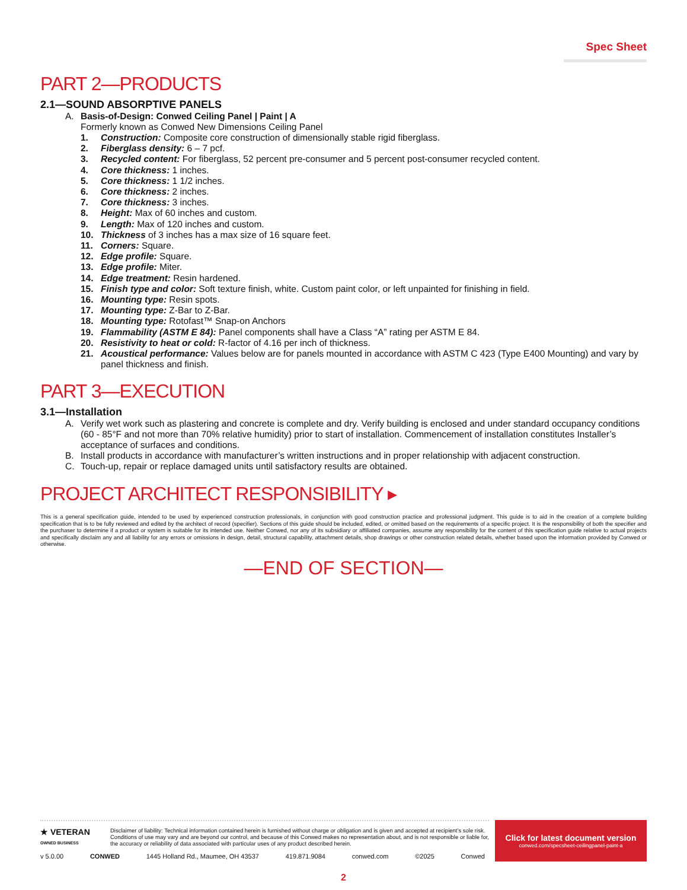Spec Sheet
PART 2—PRODUCTS
2.1—SOUND ABSORPTIVE PANELS
A. Basis-of-Design: Conwed Ceiling Panel | Paint | A
Formerly known as Conwed New Dimensions Ceiling Panel
1. Construction: Composite core construction of dimensionally stable rigid fiberglass.
2. Fiberglass density: 6 – 7 pcf.
3. Recycled content: For fiberglass, 52 percent pre-consumer and 5 percent post-consumer recycled content.
4. Core thickness: 1 inches.
5. Core thickness: 1 1/2 inches.
6. Core thickness: 2 inches.
7. Core thickness: 3 inches.
8. Height: Max of 60 inches and custom.
9. Length: Max of 120 inches and custom.
10. Thickness of 3 inches has a max size of 16 square feet.
11. Corners: Square.
12. Edge profile: Square.
13. Edge profile: Miter.
14. Edge treatment: Resin hardened.
15. Finish type and color: Soft texture finish, white. Custom paint color, or left unpainted for finishing in field.
16. Mounting type: Resin spots.
17. Mounting type: Z-Bar to Z-Bar.
18. Mounting type: Rotofast™ Snap-on Anchors
19. Flammability (ASTM E 84): Panel components shall have a Class “A” rating per ASTM E 84.
20. Resistivity to heat or cold: R-factor of 4.16 per inch of thickness.
21. Acoustical performance: Values below are for panels mounted in accordance with ASTM C 423 (Type E400 Mounting) and vary by panel thickness and finish.
PART 3—EXECUTION
3.1—Installation
A. Verify wet work such as plastering and concrete is complete and dry. Verify building is enclosed and under standard occupancy conditions (60 - 85°F and not more than 70% relative humidity) prior to start of installation. Commencement of installation constitutes Installer’s acceptance of surfaces and conditions.
B. Install products in accordance with manufacturer’s written instructions and in proper relationship with adjacent construction.
C. Touch-up, repair or replace damaged units until satisfactory results are obtained.
PROJECT ARCHITECT RESPONSIBILITY ▸
This is a general specification guide, intended to be used by experienced construction professionals, in conjunction with good construction practice and professional judgment. This guide is to aid in the creation of a complete building specification that is to be fully reviewed and edited by the architect of record (specifier). Sections of this guide should be included, edited, or omitted based on the requirements of a specific project. It is the responsibility of both the specifier and the purchaser to determine if a product or system is suitable for its intended use. Neither Conwed, nor any of its subsidiary or affiliated companies, assume any responsibility for the content of this specification guide relative to actual projects and specifically disclaim any and all liability for any errors or omissions in design, detail, structural capability, attachment details, shop drawings or other construction related details, whether based upon the information provided by Conwed or otherwise.
—END OF SECTION—
★ VETERAN
OWNED BUSINESS
Disclaimer of liability: Technical information contained herein is furnished without charge or obligation and is given and accepted at recipient’s sole risk. Conditions of use may vary and are beyond our control, and because of this Conwed makes no representation about, and is not responsible or liable for, the accuracy or reliability of data associated with particular uses of any product described herein.
v 5.0.00 CONWED 1445 Holland Rd., Maumee, OH 43537 419.871.9084 conwed.com ©2025 Conwed
Click for latest document version
conwed.com/specsheet-ceilingpanel-paint-a
2